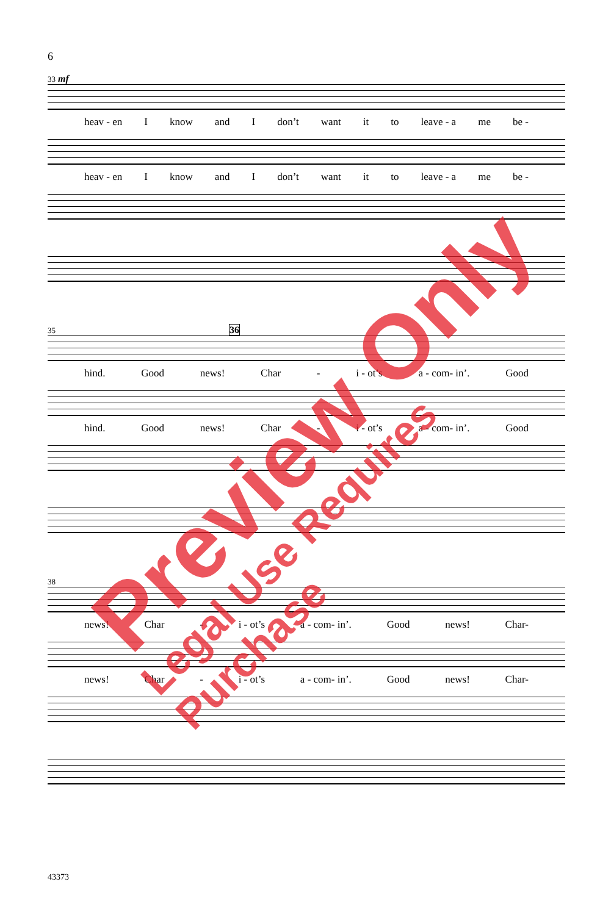6
33 mf
heav - en I know and I don’t want it to leave - a me be -
heav - en I know and I don’t want it to leave - a me be -
35 36
hind. Good news! Char - i - ot’s a - com- in’. Good
hind. Good news! Char - i - ot’s a - com- in’. Good
38
news! Char - i - ot’s a - com- in’. Good news! Char-
news! Char - i - ot’s a - com- in’. Good news! Char-
43373
Preview Only
Legal Use Requires Purchase